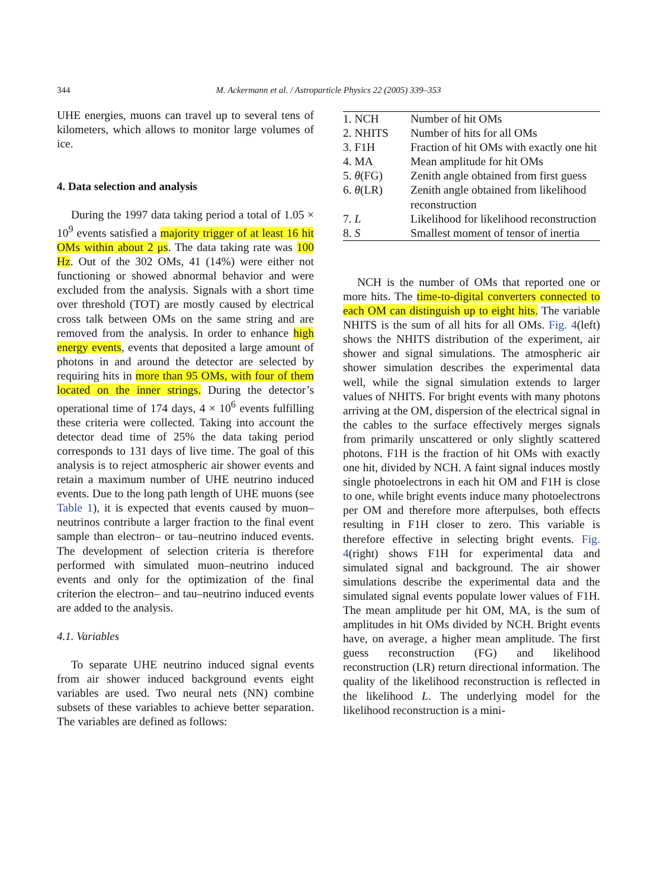344
M. Ackermann et al. / Astroparticle Physics 22 (2005) 339–353
UHE energies, muons can travel up to several tens of kilometers, which allows to monitor large volumes of ice.
4. Data selection and analysis
During the 1997 data taking period a total of 1.05 × 10<sup>9</sup> events satisfied a majority trigger of at least 16 hit OMs within about 2 μs. The data taking rate was 100 Hz. Out of the 302 OMs, 41 (14%) were either not functioning or showed abnormal behavior and were excluded from the analysis. Signals with a short time over threshold (TOT) are mostly caused by electrical cross talk between OMs on the same string and are removed from the analysis. In order to enhance high energy events, events that deposited a large amount of photons in and around the detector are selected by requiring hits in more than 95 OMs, with four of them located on the inner strings. During the detector’s operational time of 174 days, 4 × 10<sup>6</sup> events fulfilling these criteria were collected. Taking into account the detector dead time of 25% the data taking period corresponds to 131 days of live time. The goal of this analysis is to reject atmospheric air shower events and retain a maximum number of UHE neutrino induced events. Due to the long path length of UHE muons (see Table 1), it is expected that events caused by muon–neutrinos contribute a larger fraction to the final event sample than electron– or tau–neutrino induced events. The development of selection criteria is therefore performed with simulated muon–neutrino induced events and only for the optimization of the final criterion the electron– and tau–neutrino induced events are added to the analysis.
4.1. Variables
To separate UHE neutrino induced signal events from air shower induced background events eight variables are used. Two neural nets (NN) combine subsets of these variables to achieve better separation. The variables are defined as follows:
| 1. NCH | Number of hit OMs |
| 2. NHITS | Number of hits for all OMs |
| 3. F1H | Fraction of hit OMs with exactly one hit |
| 4. MA | Mean amplitude for hit OMs |
| 5. θ (FG) | Zenith angle obtained from first guess |
| 6. θ (LR) | Zenith angle obtained from likelihood reconstruction |
| 7. L | Likelihood for likelihood reconstruction |
| 8. S | Smallest moment of tensor of inertia |
NCH is the number of OMs that reported one or more hits. The time-to-digital converters connected to each OM can distinguish up to eight hits. The variable NHITS is the sum of all hits for all OMs. Fig. 4(left) shows the NHITS distribution of the experiment, air shower and signal simulations. The atmospheric air shower simulation describes the experimental data well, while the signal simulation extends to larger values of NHITS. For bright events with many photons arriving at the OM, dispersion of the electrical signal in the cables to the surface effectively merges signals from primarily unscattered or only slightly scattered photons. F1H is the fraction of hit OMs with exactly one hit, divided by NCH. A faint signal induces mostly single photoelectrons in each hit OM and F1H is close to one, while bright events induce many photoelectrons per OM and therefore more afterpulses, both effects resulting in F1H closer to zero. This variable is therefore effective in selecting bright events. Fig. 4(right) shows F1H for experimental data and simulated signal and background. The air shower simulations describe the experimental data and the simulated signal events populate lower values of F1H. The mean amplitude per hit OM, MA, is the sum of amplitudes in hit OMs divided by NCH. Bright events have, on average, a higher mean amplitude. The first guess reconstruction (FG) and likelihood reconstruction (LR) return directional information. The quality of the likelihood reconstruction is reflected in the likelihood L. The underlying model for the likelihood reconstruction is a mini-